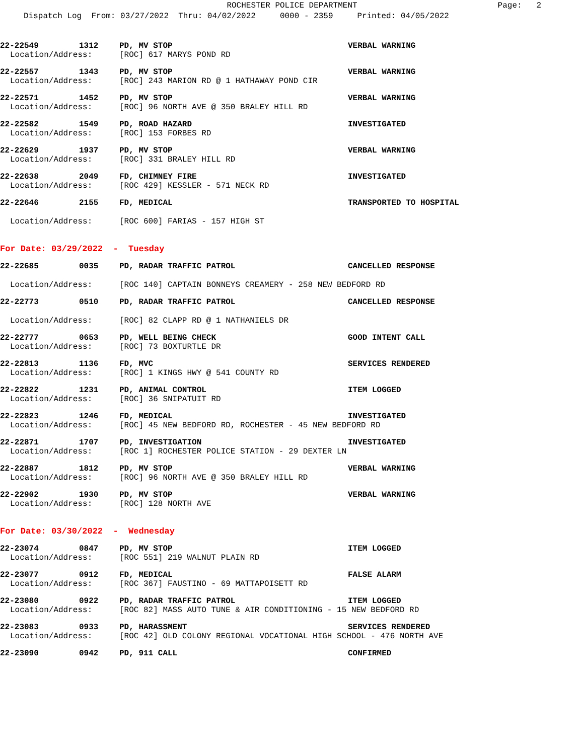ROCHESTER POLICE DEPARTMENT Page: 2
Dispatch Log From: 03/27/2022 Thru: 04/02/2022 0000 - 2359 Printed: 04/05/2022
22-22549 1312 PD, MV STOP VERBAL WARNING
Location/Address: [ROC] 617 MARYS POND RD
22-22557 1343 PD, MV STOP VERBAL WARNING
Location/Address: [ROC] 243 MARION RD @ 1 HATHAWAY POND CIR
22-22571 1452 PD, MV STOP VERBAL WARNING
Location/Address: [ROC] 96 NORTH AVE @ 350 BRALEY HILL RD
22-22582 1549 PD, ROAD HAZARD INVESTIGATED
Location/Address: [ROC] 153 FORBES RD
22-22629 1937 PD, MV STOP VERBAL WARNING
Location/Address: [ROC] 331 BRALEY HILL RD
22-22638 2049 FD, CHIMNEY FIRE INVESTIGATED
Location/Address: [ROC 429] KESSLER - 571 NECK RD
22-22646 2155 FD, MEDICAL TRANSPORTED TO HOSPITAL
Location/Address: [ROC 600] FARIAS - 157 HIGH ST
For Date: 03/29/2022 - Tuesday
22-22685 0035 PD, RADAR TRAFFIC PATROL CANCELLED RESPONSE
Location/Address: [ROC 140] CAPTAIN BONNEYS CREAMERY - 258 NEW BEDFORD RD
22-22773 0510 PD, RADAR TRAFFIC PATROL CANCELLED RESPONSE
Location/Address: [ROC] 82 CLAPP RD @ 1 NATHANIELS DR
22-22777 0653 PD, WELL BEING CHECK GOOD INTENT CALL
Location/Address: [ROC] 73 BOXTURTLE DR
22-22813 1136 FD, MVC SERVICES RENDERED
Location/Address: [ROC] 1 KINGS HWY @ 541 COUNTY RD
22-22822 1231 PD, ANIMAL CONTROL ITEM LOGGED
Location/Address: [ROC] 36 SNIPATUIT RD
22-22823 1246 FD, MEDICAL INVESTIGATED
Location/Address: [ROC] 45 NEW BEDFORD RD, ROCHESTER - 45 NEW BEDFORD RD
22-22871 1707 PD, INVESTIGATION INVESTIGATED
Location/Address: [ROC 1] ROCHESTER POLICE STATION - 29 DEXTER LN
22-22887 1812 PD, MV STOP VERBAL WARNING
Location/Address: [ROC] 96 NORTH AVE @ 350 BRALEY HILL RD
22-22902 1930 PD, MV STOP VERBAL WARNING
Location/Address: [ROC] 128 NORTH AVE
For Date: 03/30/2022 - Wednesday
22-23074 0847 PD, MV STOP ITEM LOGGED
Location/Address: [ROC 551] 219 WALNUT PLAIN RD
22-23077 0912 FD, MEDICAL FALSE ALARM
Location/Address: [ROC 367] FAUSTINO - 69 MATTAPOISETT RD
22-23080 0922 PD, RADAR TRAFFIC PATROL ITEM LOGGED
Location/Address: [ROC 82] MASS AUTO TUNE & AIR CONDITIONING - 15 NEW BEDFORD RD
22-23083 0933 PD, HARASSMENT SERVICES RENDERED
Location/Address: [ROC 42] OLD COLONY REGIONAL VOCATIONAL HIGH SCHOOL - 476 NORTH AVE
22-23090 0942 PD, 911 CALL CONFIRMED